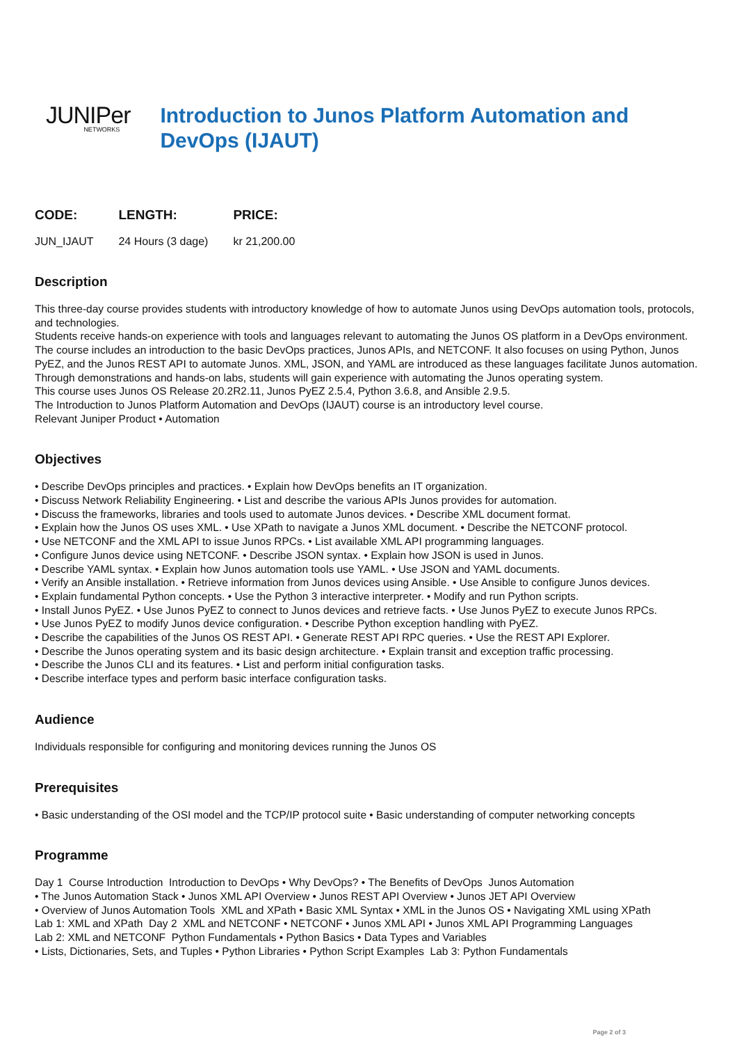JUNIPer
NETWORKS
Introduction to Junos Platform Automation and DevOps (IJAUT)
| CODE: | LENGTH: | PRICE: |
| --- | --- | --- |
| JUN_IJAUT | 24 Hours (3 dage) | kr 21,200.00 |
Description
This three-day course provides students with introductory knowledge of how to automate Junos using DevOps automation tools, protocols, and technologies.
Students receive hands-on experience with tools and languages relevant to automating the Junos OS platform in a DevOps environment.
The course includes an introduction to the basic DevOps practices, Junos APIs, and NETCONF. It also focuses on using Python, Junos PyEZ, and the Junos REST API to automate Junos. XML, JSON, and YAML are introduced as these languages facilitate Junos automation.
Through demonstrations and hands-on labs, students will gain experience with automating the Junos operating system.
This course uses Junos OS Release 20.2R2.11, Junos PyEZ 2.5.4, Python 3.6.8, and Ansible 2.9.5.
The Introduction to Junos Platform Automation and DevOps (IJAUT) course is an introductory level course.
Relevant Juniper Product • Automation
Objectives
• Describe DevOps principles and practices. • Explain how DevOps benefits an IT organization.
• Discuss Network Reliability Engineering. • List and describe the various APIs Junos provides for automation.
• Discuss the frameworks, libraries and tools used to automate Junos devices. • Describe XML document format.
• Explain how the Junos OS uses XML. • Use XPath to navigate a Junos XML document. • Describe the NETCONF protocol.
• Use NETCONF and the XML API to issue Junos RPCs. • List available XML API programming languages.
• Configure Junos device using NETCONF. • Describe JSON syntax. • Explain how JSON is used in Junos.
• Describe YAML syntax. • Explain how Junos automation tools use YAML. • Use JSON and YAML documents.
• Verify an Ansible installation. • Retrieve information from Junos devices using Ansible. • Use Ansible to configure Junos devices.
• Explain fundamental Python concepts. • Use the Python 3 interactive interpreter. • Modify and run Python scripts.
• Install Junos PyEZ. • Use Junos PyEZ to connect to Junos devices and retrieve facts. • Use Junos PyEZ to execute Junos RPCs.
• Use Junos PyEZ to modify Junos device configuration. • Describe Python exception handling with PyEZ.
• Describe the capabilities of the Junos OS REST API. • Generate REST API RPC queries. • Use the REST API Explorer.
• Describe the Junos operating system and its basic design architecture. • Explain transit and exception traffic processing.
• Describe the Junos CLI and its features. • List and perform initial configuration tasks.
• Describe interface types and perform basic interface configuration tasks.
Audience
Individuals responsible for configuring and monitoring devices running the Junos OS
Prerequisites
• Basic understanding of the OSI model and the TCP/IP protocol suite • Basic understanding of computer networking concepts
Programme
Day 1 Course Introduction Introduction to DevOps • Why DevOps? • The Benefits of DevOps Junos Automation
• The Junos Automation Stack • Junos XML API Overview • Junos REST API Overview • Junos JET API Overview
• Overview of Junos Automation Tools XML and XPath • Basic XML Syntax • XML in the Junos OS • Navigating XML using XPath
Lab 1: XML and XPath Day 2 XML and NETCONF • NETCONF • Junos XML API • Junos XML API Programming Languages
Lab 2: XML and NETCONF Python Fundamentals • Python Basics • Data Types and Variables
• Lists, Dictionaries, Sets, and Tuples • Python Libraries • Python Script Examples Lab 3: Python Fundamentals
Page 2 of 3